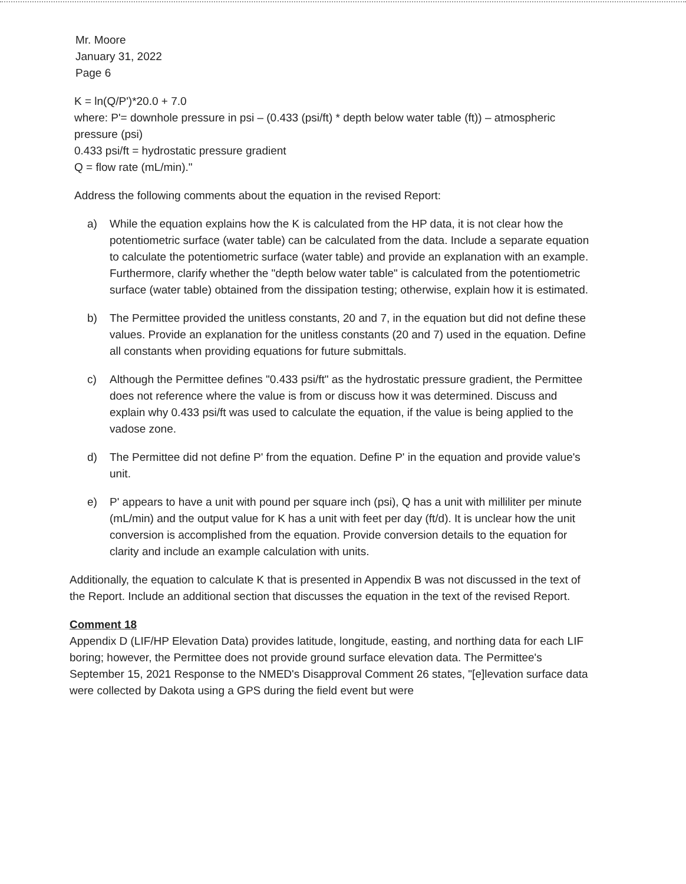Mr. Moore
January 31, 2022
Page 6
K = ln(Q/P')*20.0 + 7.0
where: P'= downhole pressure in psi – (0.433 (psi/ft) * depth below water table (ft)) – atmospheric pressure (psi)
0.433 psi/ft = hydrostatic pressure gradient
Q = flow rate (mL/min)."
Address the following comments about the equation in the revised Report:
a) While the equation explains how the K is calculated from the HP data, it is not clear how the potentiometric surface (water table) can be calculated from the data. Include a separate equation to calculate the potentiometric surface (water table) and provide an explanation with an example. Furthermore, clarify whether the "depth below water table" is calculated from the potentiometric surface (water table) obtained from the dissipation testing; otherwise, explain how it is estimated.
b) The Permittee provided the unitless constants, 20 and 7, in the equation but did not define these values. Provide an explanation for the unitless constants (20 and 7) used in the equation. Define all constants when providing equations for future submittals.
c) Although the Permittee defines "0.433 psi/ft" as the hydrostatic pressure gradient, the Permittee does not reference where the value is from or discuss how it was determined. Discuss and explain why 0.433 psi/ft was used to calculate the equation, if the value is being applied to the vadose zone.
d) The Permittee did not define P' from the equation. Define P' in the equation and provide value's unit.
e) P' appears to have a unit with pound per square inch (psi), Q has a unit with milliliter per minute (mL/min) and the output value for K has a unit with feet per day (ft/d). It is unclear how the unit conversion is accomplished from the equation. Provide conversion details to the equation for clarity and include an example calculation with units.
Additionally, the equation to calculate K that is presented in Appendix B was not discussed in the text of the Report. Include an additional section that discusses the equation in the text of the revised Report.
Comment 18
Appendix D (LIF/HP Elevation Data) provides latitude, longitude, easting, and northing data for each LIF boring; however, the Permittee does not provide ground surface elevation data. The Permittee's September 15, 2021 Response to the NMED's Disapproval Comment 26 states, "[e]levation surface data were collected by Dakota using a GPS during the field event but were